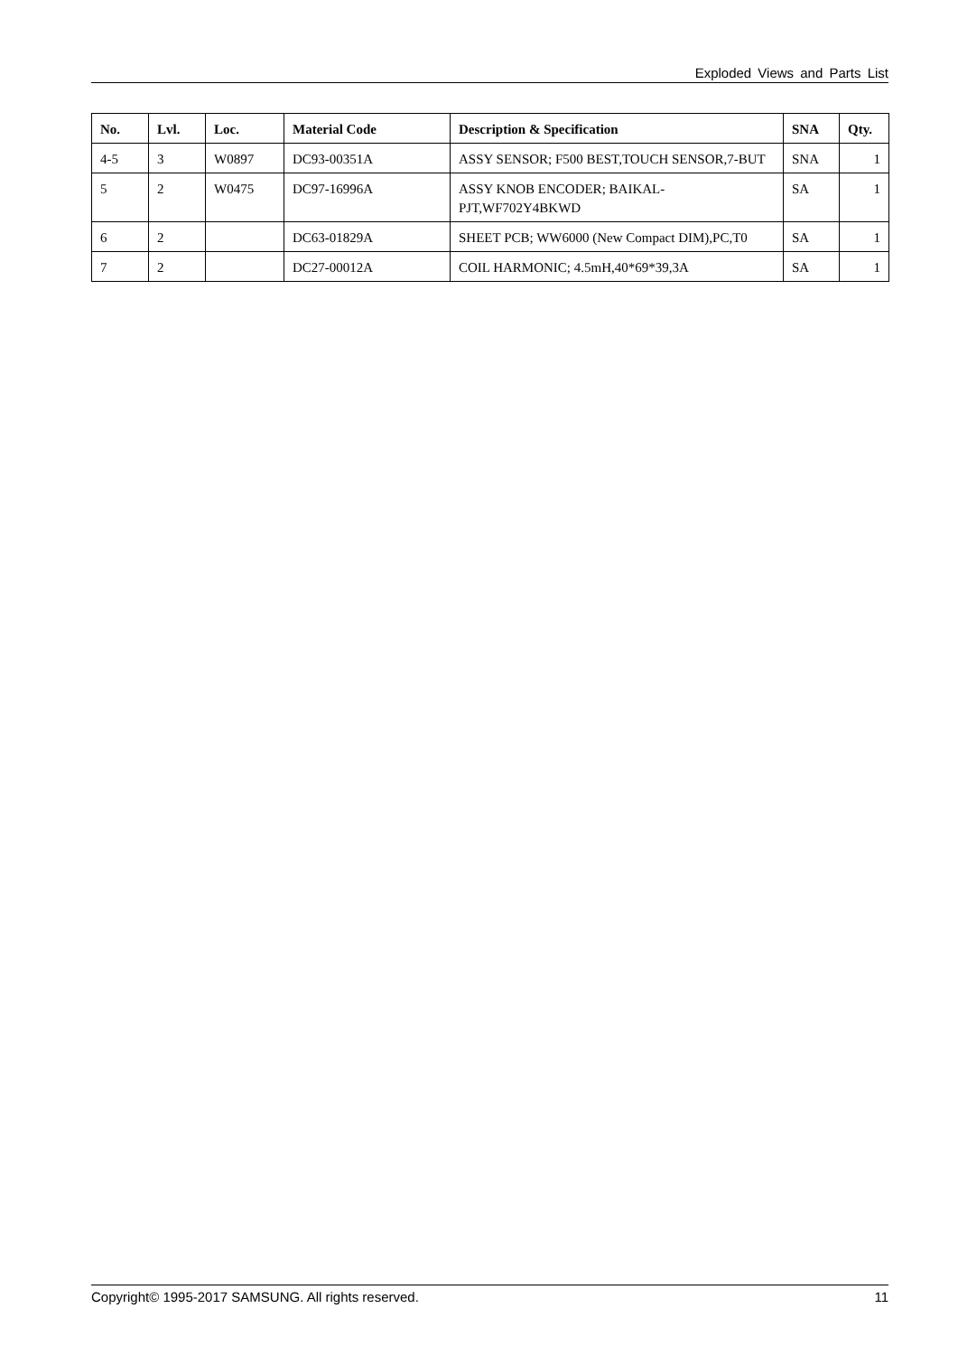Exploded Views and Parts List
| No. | Lvl. | Loc. | Material Code | Description & Specification | SNA | Qty. |
| --- | --- | --- | --- | --- | --- | --- |
| 4-5 | 3 | W0897 | DC93-00351A | ASSY SENSOR; F500 BEST,TOUCH SENSOR,7-BUT | SNA | 1 |
| 5 | 2 | W0475 | DC97-16996A | ASSY KNOB ENCODER; BAIKAL-PJT,WF702Y4BKWD | SA | 1 |
| 6 | 2 | | DC63-01829A | SHEET PCB; WW6000 (New Compact DIM),PC,T0 | SA | 1 |
| 7 | 2 | | DC27-00012A | COIL HARMONIC; 4.5mH,40*69*39,3A | SA | 1 |
Copyright© 1995-2017 SAMSUNG. All rights reserved. 11